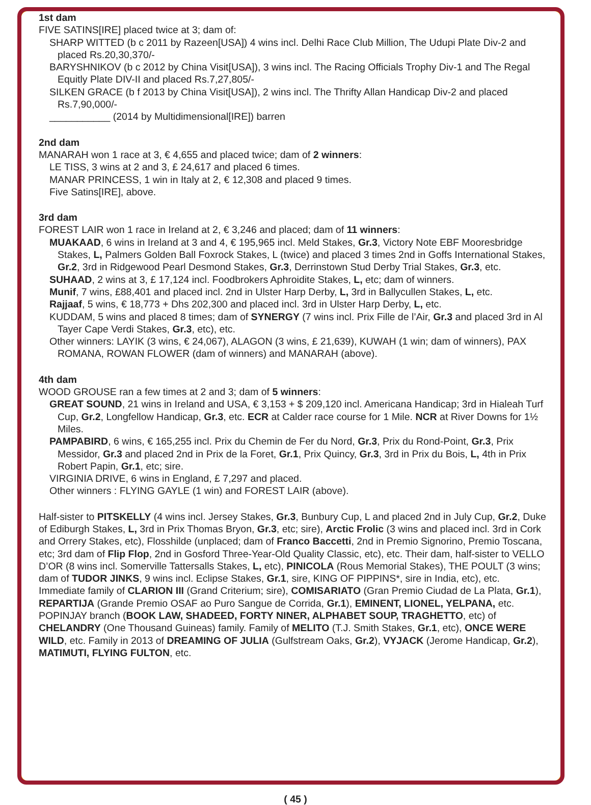1st dam
FIVE SATINS[IRE] placed twice at 3; dam of:
SHARP WITTED (b c 2011 by Razeen[USA]) 4 wins incl. Delhi Race Club Million, The Udupi Plate Div-2 and placed Rs.20,30,370/-
BARYSHNIKOV (b c 2012 by China Visit[USA]), 3 wins incl. The Racing Officials Trophy Div-1 and The Regal Equitly Plate DIV-II and placed Rs.7,27,805/-
SILKEN GRACE (b f 2013 by China Visit[USA]), 2 wins incl. The Thrifty Allan Handicap Div-2 and placed Rs.7,90,000/-
___________ (2014 by Multidimensional[IRE]) barren
2nd dam
MANARAH won 1 race at 3, € 4,655 and placed twice; dam of 2 winners:
LE TISS, 3 wins at 2 and 3, £ 24,617 and placed 6 times.
MANAR PRINCESS, 1 win in Italy at 2, € 12,308 and placed 9 times.
Five Satins[IRE], above.
3rd dam
FOREST LAIR won 1 race in Ireland at 2, € 3,246 and placed; dam of 11 winners:
MUAKAAD, 6 wins in Ireland at 3 and 4, € 195,965 incl. Meld Stakes, Gr.3, Victory Note EBF Mooresbridge Stakes, L, Palmers Golden Ball Foxrock Stakes, L (twice) and placed 3 times 2nd in Goffs International Stakes, Gr.2, 3rd in Ridgewood Pearl Desmond Stakes, Gr.3, Derrinstown Stud Derby Trial Stakes, Gr.3, etc.
SUHAAD, 2 wins at 3, £ 17,124 incl. Foodbrokers Aphroidite Stakes, L, etc; dam of winners.
Munif, 7 wins, £88,401 and placed incl. 2nd in Ulster Harp Derby, L, 3rd in Ballycullen Stakes, L, etc.
Rajjaaf, 5 wins, € 18,773 + Dhs 202,300 and placed incl. 3rd in Ulster Harp Derby, L, etc.
KUDDAM, 5 wins and placed 8 times; dam of SYNERGY (7 wins incl. Prix Fille de l’Air, Gr.3 and placed 3rd in Al Tayer Cape Verdi Stakes, Gr.3, etc), etc.
Other winners: LAYIK (3 wins, € 24,067), ALAGON (3 wins, £ 21,639), KUWAH (1 win; dam of winners), PAX ROMANA, ROWAN FLOWER (dam of winners) and MANARAH (above).
4th dam
WOOD GROUSE ran a few times at 2 and 3; dam of 5 winners:
GREAT SOUND, 21 wins in Ireland and USA, € 3,153 + $ 209,120 incl. Americana Handicap; 3rd in Hialeah Turf Cup, Gr.2, Longfellow Handicap, Gr.3, etc. ECR at Calder race course for 1 Mile. NCR at River Downs for 1½ Miles.
PAMPABIRD, 6 wins, € 165,255 incl. Prix du Chemin de Fer du Nord, Gr.3, Prix du Rond-Point, Gr.3, Prix Messidor, Gr.3 and placed 2nd in Prix de la Foret, Gr.1, Prix Quincy, Gr.3, 3rd in Prix du Bois, L, 4th in Prix Robert Papin, Gr.1, etc; sire.
VIRGINIA DRIVE, 6 wins in England, £ 7,297 and placed.
Other winners : FLYING GAYLE (1 win) and FOREST LAIR (above).
Half-sister to PITSKELLY (4 wins incl. Jersey Stakes, Gr.3, Bunbury Cup, L and placed 2nd in July Cup, Gr.2, Duke of Ediburgh Stakes, L, 3rd in Prix Thomas Bryon, Gr.3, etc; sire), Arctic Frolic (3 wins and placed incl. 3rd in Cork and Orrery Stakes, etc), Flosshilde (unplaced; dam of Franco Baccetti, 2nd in Premio Signorino, Premio Toscana, etc; 3rd dam of Flip Flop, 2nd in Gosford Three-Year-Old Quality Classic, etc), etc. Their dam, half-sister to VELLO D’OR (8 wins incl. Somerville Tattersalls Stakes, L, etc), PINICOLA (Rous Memorial Stakes), THE POULT (3 wins; dam of TUDOR JINKS, 9 wins incl. Eclipse Stakes, Gr.1, sire, KING OF PIPPINS*, sire in India, etc), etc. Immediate family of CLARION III (Grand Criterium; sire), COMISARIATO (Gran Premio Ciudad de La Plata, Gr.1), REPARTIJA (Grande Premio OSAF ao Puro Sangue de Corrida, Gr.1), EMINENT, LIONEL, YELPANA, etc. POPINJAY branch (BOOK LAW, SHADEED, FORTY NINER, ALPHABET SOUP, TRAGHETTO, etc) of CHELANDRY (One Thousand Guineas) family. Family of MELITO (T.J. Smith Stakes, Gr.1, etc), ONCE WERE WILD, etc. Family in 2013 of DREAMING OF JULIA (Gulfstream Oaks, Gr.2), VYJACK (Jerome Handicap, Gr.2), MATIMUTI, FLYING FULTON, etc.
( 45 )